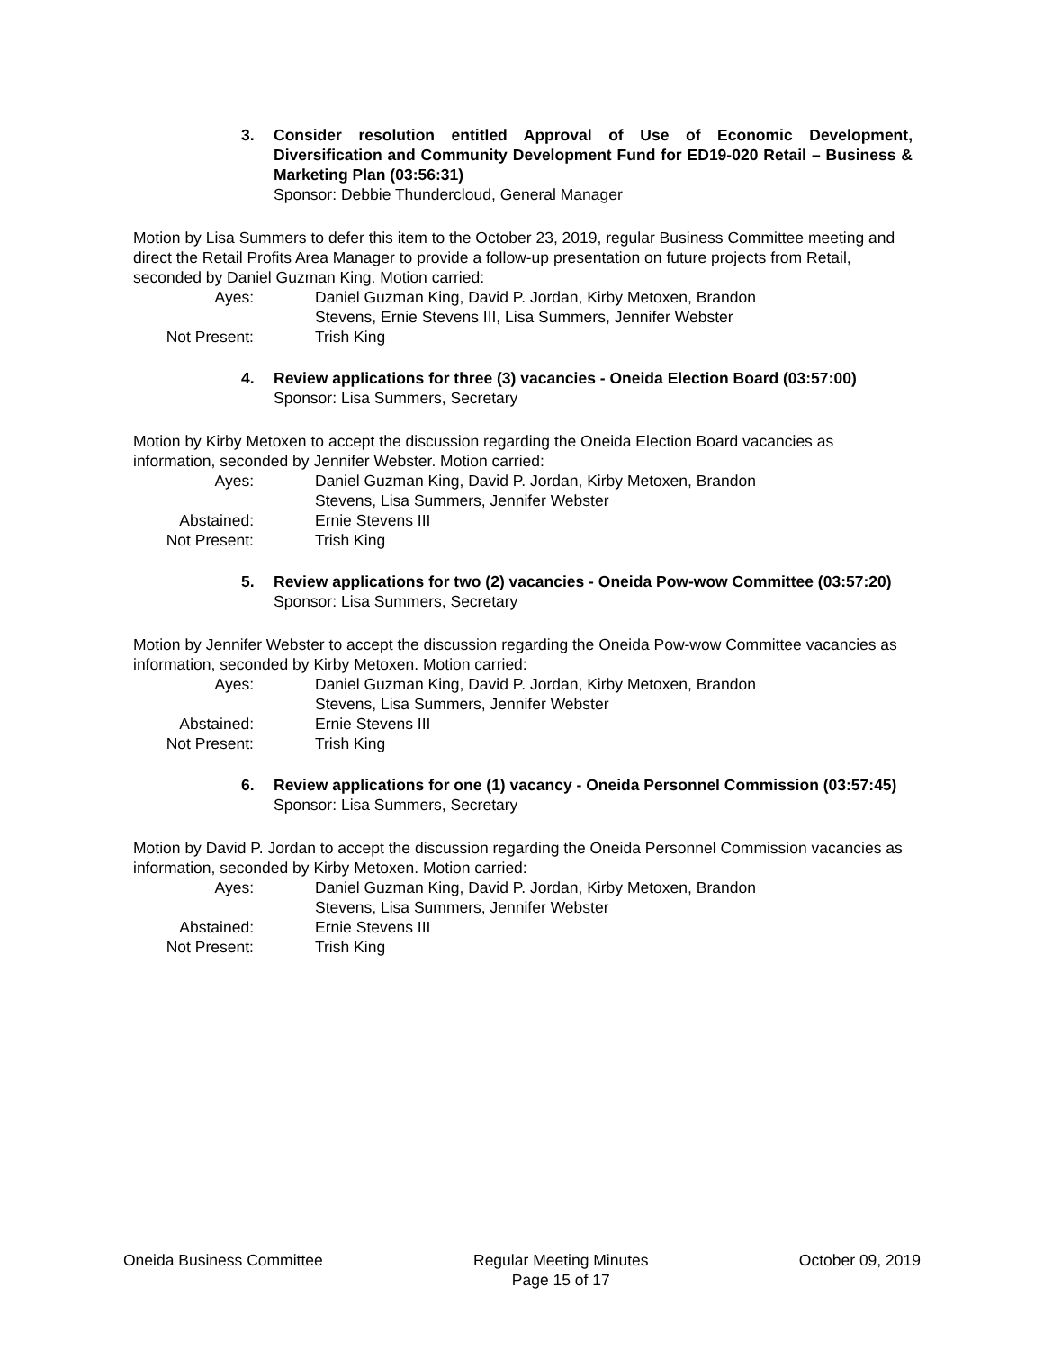3. Consider resolution entitled Approval of Use of Economic Development, Diversification and Community Development Fund for ED19-020 Retail – Business & Marketing Plan (03:56:31)
Sponsor: Debbie Thundercloud, General Manager
Motion by Lisa Summers to defer this item to the October 23, 2019, regular Business Committee meeting and direct the Retail Profits Area Manager to provide a follow-up presentation on future projects from Retail, seconded by Daniel Guzman King. Motion carried:
Ayes: Daniel Guzman King, David P. Jordan, Kirby Metoxen, Brandon Stevens, Ernie Stevens III, Lisa Summers, Jennifer Webster
Not Present: Trish King
4. Review applications for three (3) vacancies - Oneida Election Board (03:57:00)
Sponsor: Lisa Summers, Secretary
Motion by Kirby Metoxen to accept the discussion regarding the Oneida Election Board vacancies as information, seconded by Jennifer Webster. Motion carried:
Ayes: Daniel Guzman King, David P. Jordan, Kirby Metoxen, Brandon Stevens, Lisa Summers, Jennifer Webster
Abstained: Ernie Stevens III
Not Present: Trish King
5. Review applications for two (2) vacancies - Oneida Pow-wow Committee (03:57:20)
Sponsor: Lisa Summers, Secretary
Motion by Jennifer Webster to accept the discussion regarding the Oneida Pow-wow Committee vacancies as information, seconded by Kirby Metoxen. Motion carried:
Ayes: Daniel Guzman King, David P. Jordan, Kirby Metoxen, Brandon Stevens, Lisa Summers, Jennifer Webster
Abstained: Ernie Stevens III
Not Present: Trish King
6. Review applications for one (1) vacancy - Oneida Personnel Commission (03:57:45)
Sponsor: Lisa Summers, Secretary
Motion by David P. Jordan to accept the discussion regarding the Oneida Personnel Commission vacancies as information, seconded by Kirby Metoxen. Motion carried:
Ayes: Daniel Guzman King, David P. Jordan, Kirby Metoxen, Brandon Stevens, Lisa Summers, Jennifer Webster
Abstained: Ernie Stevens III
Not Present: Trish King
Oneida Business Committee Regular Meeting Minutes
Page 15 of 17
October 09, 2019